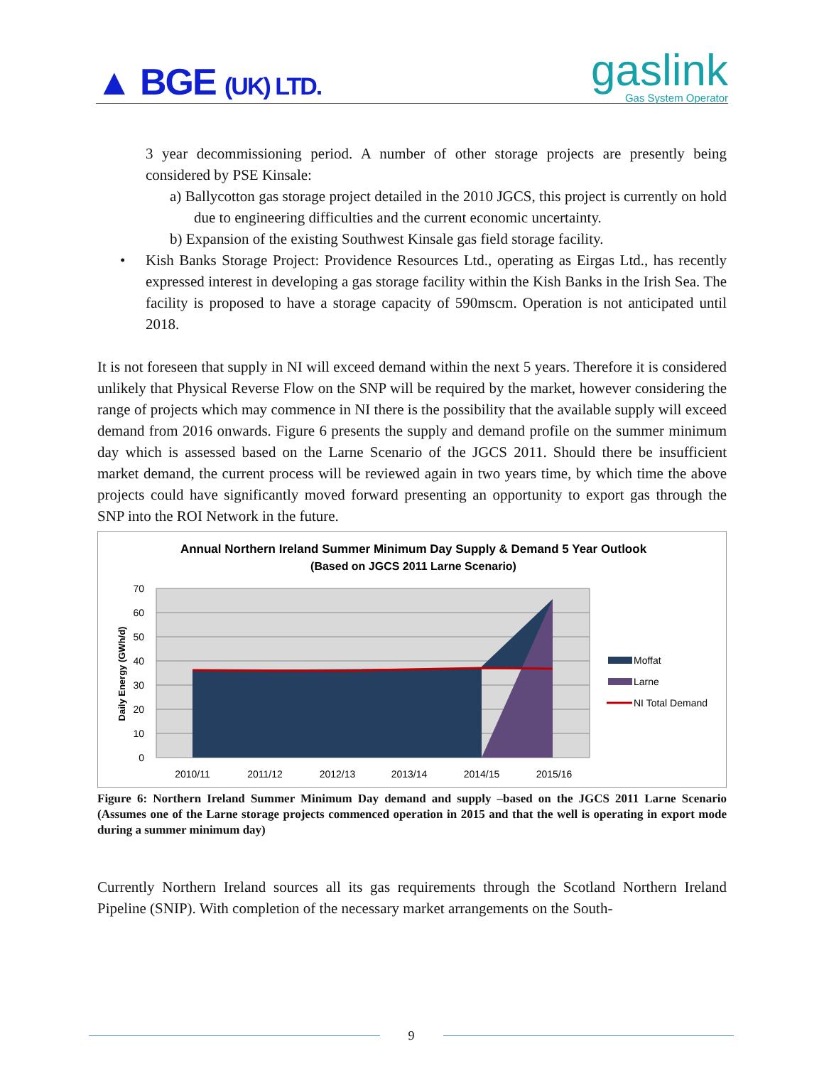▲ BGE (UK) LTD.
gaslink
Gas System Operator
3 year decommissioning period. A number of other storage projects are presently being considered by PSE Kinsale:
a) Ballycotton gas storage project detailed in the 2010 JGCS, this project is currently on hold due to engineering difficulties and the current economic uncertainty.
b) Expansion of the existing Southwest Kinsale gas field storage facility.
• Kish Banks Storage Project: Providence Resources Ltd., operating as Eirgas Ltd., has recently expressed interest in developing a gas storage facility within the Kish Banks in the Irish Sea. The facility is proposed to have a storage capacity of 590mscm. Operation is not anticipated until 2018.
It is not foreseen that supply in NI will exceed demand within the next 5 years. Therefore it is considered unlikely that Physical Reverse Flow on the SNP will be required by the market, however considering the range of projects which may commence in NI there is the possibility that the available supply will exceed demand from 2016 onwards. Figure 6 presents the supply and demand profile on the summer minimum day which is assessed based on the Larne Scenario of the JGCS 2011. Should there be insufficient market demand, the current process will be reviewed again in two years time, by which time the above projects could have significantly moved forward presenting an opportunity to export gas through the SNP into the ROI Network in the future.
Annual Northern Ireland Summer Minimum Day Supply & Demand 5 Year Outlook
(Based on JGCS 2011 Larne Scenario)
70
60
50
40
30
20
10
0
2010/11
2011/12
2012/13
2013/14
2014/15
2015/16
Daily Energy (GWh/d)
Moffat
Larne
NI Total Demand
Figure 6: Northern Ireland Summer Minimum Day demand and supply –based on the JGCS 2011 Larne Scenario (Assumes one of the Larne storage projects commenced operation in 2015 and that the well is operating in export mode during a summer minimum day)
Currently Northern Ireland sources all its gas requirements through the Scotland Northern Ireland Pipeline (SNIP). With completion of the necessary market arrangements on the South-
9